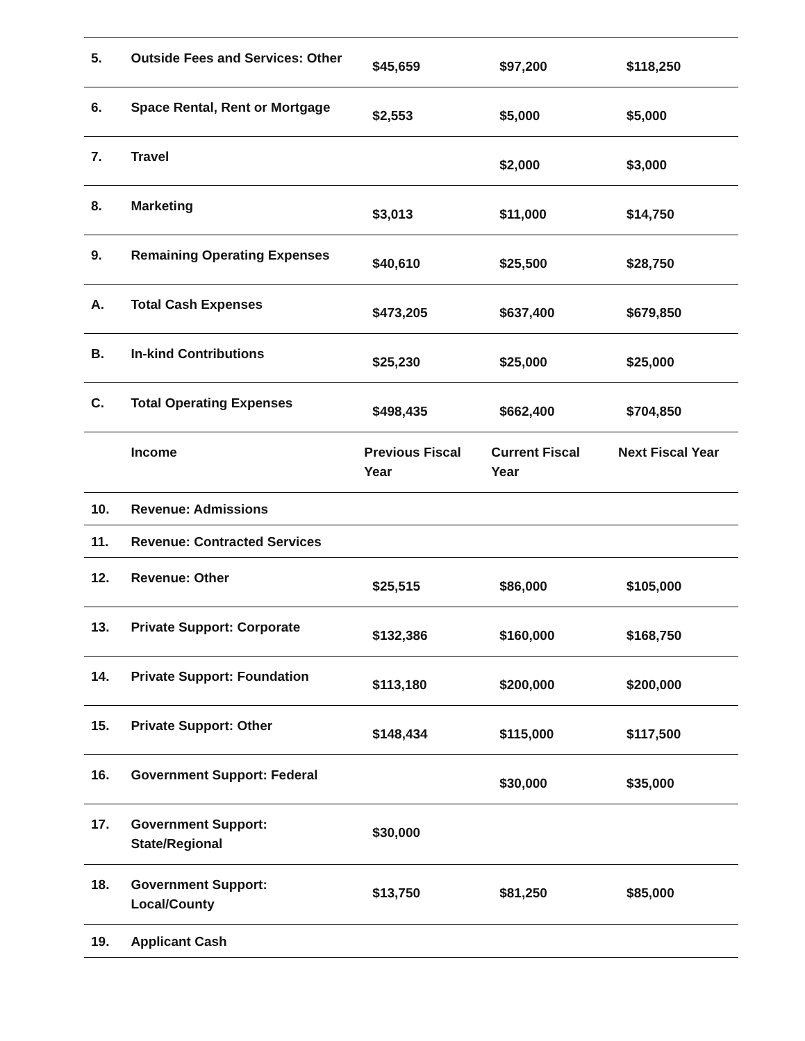| 5. | Outside Fees and Services: Other | $45,659 | $97,200 | $118,250 |
| 6. | Space Rental, Rent or Mortgage | $2,553 | $5,000 | $5,000 |
| 7. | Travel | | $2,000 | $3,000 |
| 8. | Marketing | $3,013 | $11,000 | $14,750 |
| 9. | Remaining Operating Expenses | $40,610 | $25,500 | $28,750 |
| A. | Total Cash Expenses | $473,205 | $637,400 | $679,850 |
| B. | In-kind Contributions | $25,230 | $25,000 | $25,000 |
| C. | Total Operating Expenses | $498,435 | $662,400 | $704,850 |
| | Income | Previous Fiscal Year | Current Fiscal Year | Next Fiscal Year |
| 10. | Revenue: Admissions | | | |
| 11. | Revenue: Contracted Services | | | |
| 12. | Revenue: Other | $25,515 | $86,000 | $105,000 |
| 13. | Private Support: Corporate | $132,386 | $160,000 | $168,750 |
| 14. | Private Support: Foundation | $113,180 | $200,000 | $200,000 |
| 15. | Private Support: Other | $148,434 | $115,000 | $117,500 |
| 16. | Government Support: Federal | | $30,000 | $35,000 |
| 17. | Government Support: State/Regional | $30,000 | | |
| 18. | Government Support: Local/County | $13,750 | $81,250 | $85,000 |
| 19. | Applicant Cash | | | |